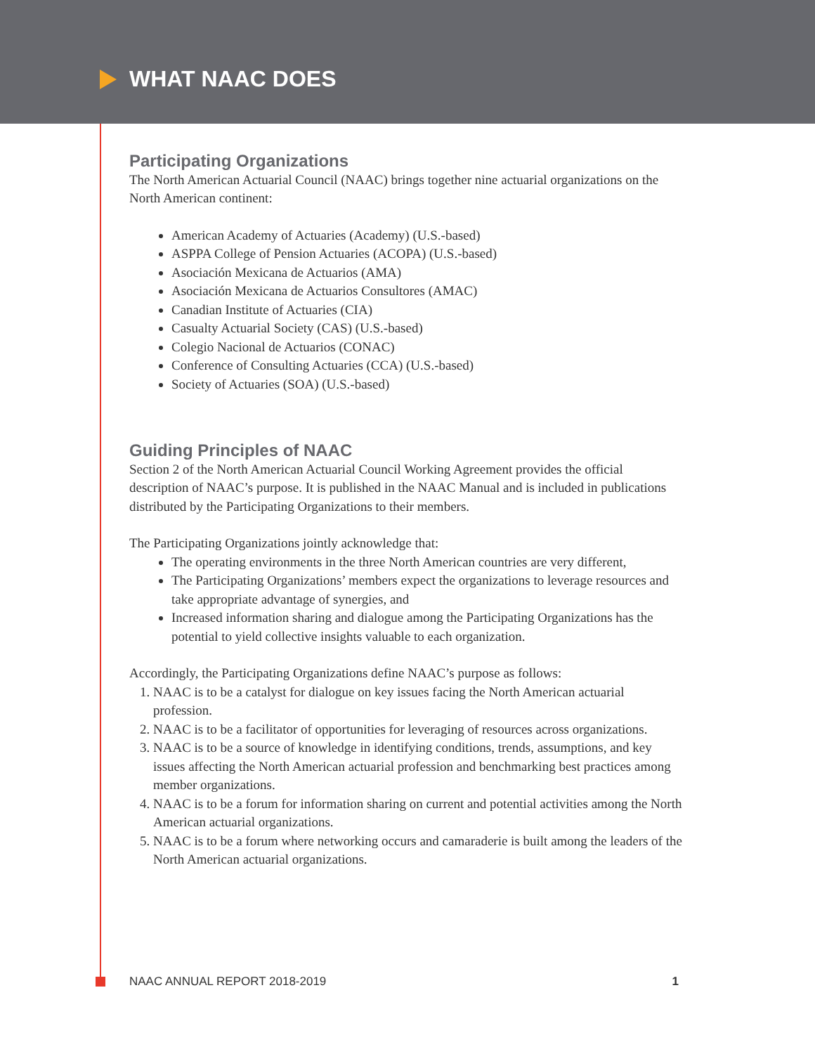WHAT NAAC DOES
Participating Organizations
The North American Actuarial Council (NAAC) brings together nine actuarial organizations on the North American continent:
American Academy of Actuaries (Academy) (U.S.-based)
ASPPA College of Pension Actuaries (ACOPA) (U.S.-based)
Asociación Mexicana de Actuarios (AMA)
Asociación Mexicana de Actuarios Consultores (AMAC)
Canadian Institute of Actuaries (CIA)
Casualty Actuarial Society (CAS) (U.S.-based)
Colegio Nacional de Actuarios (CONAC)
Conference of Consulting Actuaries (CCA) (U.S.-based)
Society of Actuaries (SOA) (U.S.-based)
Guiding Principles of NAAC
Section 2 of the North American Actuarial Council Working Agreement provides the official description of NAAC’s purpose. It is published in the NAAC Manual and is included in publications distributed by the Participating Organizations to their members.
The Participating Organizations jointly acknowledge that:
The operating environments in the three North American countries are very different,
The Participating Organizations’ members expect the organizations to leverage resources and take appropriate advantage of synergies, and
Increased information sharing and dialogue among the Participating Organizations has the potential to yield collective insights valuable to each organization.
Accordingly, the Participating Organizations define NAAC’s purpose as follows:
1. NAAC is to be a catalyst for dialogue on key issues facing the North American actuarial profession.
2. NAAC is to be a facilitator of opportunities for leveraging of resources across organizations.
3. NAAC is to be a source of knowledge in identifying conditions, trends, assumptions, and key issues affecting the North American actuarial profession and benchmarking best practices among member organizations.
4. NAAC is to be a forum for information sharing on current and potential activities among the North American actuarial organizations.
5. NAAC is to be a forum where networking occurs and camaraderie is built among the leaders of the North American actuarial organizations.
NAAC ANNUAL REPORT 2018-2019 1